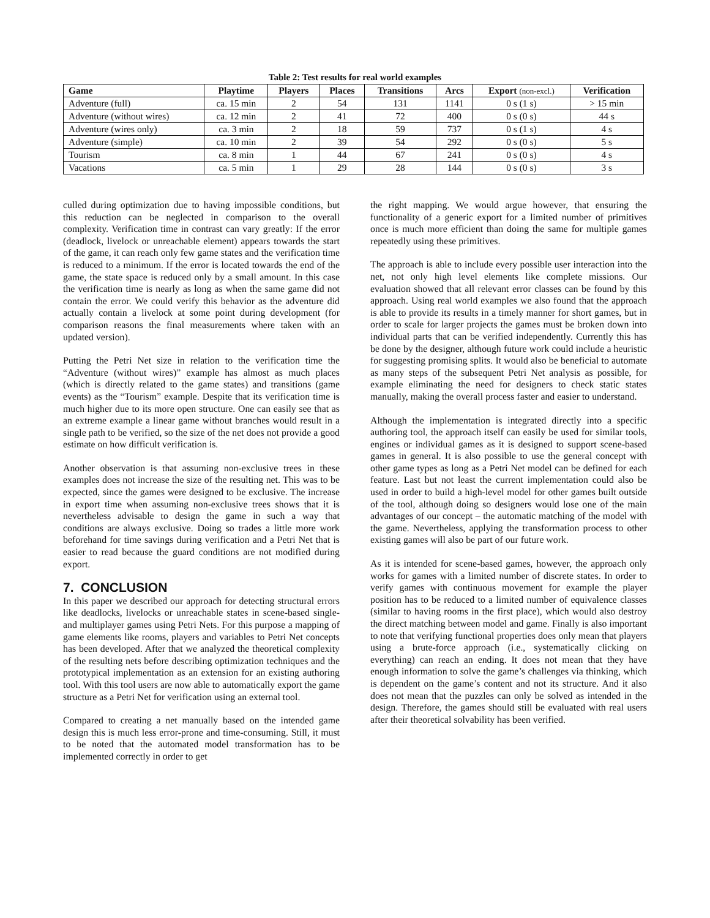Table 2: Test results for real world examples
| Game | Playtime | Players | Places | Transitions | Arcs | Export (non-excl.) | Verification |
| --- | --- | --- | --- | --- | --- | --- | --- |
| Adventure (full) | ca. 15 min | 2 | 54 | 131 | 1141 | 0 s (1 s) | > 15 min |
| Adventure (without wires) | ca. 12 min | 2 | 41 | 72 | 400 | 0 s (0 s) | 44 s |
| Adventure (wires only) | ca. 3 min | 2 | 18 | 59 | 737 | 0 s (1 s) | 4 s |
| Adventure (simple) | ca. 10 min | 2 | 39 | 54 | 292 | 0 s (0 s) | 5 s |
| Tourism | ca. 8 min | 1 | 44 | 67 | 241 | 0 s (0 s) | 4 s |
| Vacations | ca. 5 min | 1 | 29 | 28 | 144 | 0 s (0 s) | 3 s |
culled during optimization due to having impossible conditions, but this reduction can be neglected in comparison to the overall complexity. Verification time in contrast can vary greatly: If the error (deadlock, livelock or unreachable element) appears towards the start of the game, it can reach only few game states and the verification time is reduced to a minimum. If the error is located towards the end of the game, the state space is reduced only by a small amount. In this case the verification time is nearly as long as when the same game did not contain the error. We could verify this behavior as the adventure did actually contain a livelock at some point during development (for comparison reasons the final measurements where taken with an updated version).
Putting the Petri Net size in relation to the verification time the “Adventure (without wires)” example has almost as much places (which is directly related to the game states) and transitions (game events) as the “Tourism” example. Despite that its verification time is much higher due to its more open structure. One can easily see that as an extreme example a linear game without branches would result in a single path to be verified, so the size of the net does not provide a good estimate on how difficult verification is.
Another observation is that assuming non-exclusive trees in these examples does not increase the size of the resulting net. This was to be expected, since the games were designed to be exclusive. The increase in export time when assuming non-exclusive trees shows that it is nevertheless advisable to design the game in such a way that conditions are always exclusive. Doing so trades a little more work beforehand for time savings during verification and a Petri Net that is easier to read because the guard conditions are not modified during export.
7. CONCLUSION
In this paper we described our approach for detecting structural errors like deadlocks, livelocks or unreachable states in scene-based single- and multiplayer games using Petri Nets. For this purpose a mapping of game elements like rooms, players and variables to Petri Net concepts has been developed. After that we analyzed the theoretical complexity of the resulting nets before describing optimization techniques and the prototypical implementation as an extension for an existing authoring tool. With this tool users are now able to automatically export the game structure as a Petri Net for verification using an external tool.
Compared to creating a net manually based on the intended game design this is much less error-prone and time-consuming. Still, it must to be noted that the automated model transformation has to be implemented correctly in order to get
the right mapping. We would argue however, that ensuring the functionality of a generic export for a limited number of primitives once is much more efficient than doing the same for multiple games repeatedly using these primitives.
The approach is able to include every possible user interaction into the net, not only high level elements like complete missions. Our evaluation showed that all relevant error classes can be found by this approach. Using real world examples we also found that the approach is able to provide its results in a timely manner for short games, but in order to scale for larger projects the games must be broken down into individual parts that can be verified independently. Currently this has be done by the designer, although future work could include a heuristic for suggesting promising splits. It would also be beneficial to automate as many steps of the subsequent Petri Net analysis as possible, for example eliminating the need for designers to check static states manually, making the overall process faster and easier to understand.
Although the implementation is integrated directly into a specific authoring tool, the approach itself can easily be used for similar tools, engines or individual games as it is designed to support scene-based games in general. It is also possible to use the general concept with other game types as long as a Petri Net model can be defined for each feature. Last but not least the current implementation could also be used in order to build a high-level model for other games built outside of the tool, although doing so designers would lose one of the main advantages of our concept – the automatic matching of the model with the game. Nevertheless, applying the transformation process to other existing games will also be part of our future work.
As it is intended for scene-based games, however, the approach only works for games with a limited number of discrete states. In order to verify games with continuous movement for example the player position has to be reduced to a limited number of equivalence classes (similar to having rooms in the first place), which would also destroy the direct matching between model and game. Finally is also important to note that verifying functional properties does only mean that players using a brute-force approach (i.e., systematically clicking on everything) can reach an ending. It does not mean that they have enough information to solve the game’s challenges via thinking, which is dependent on the game’s content and not its structure. And it also does not mean that the puzzles can only be solved as intended in the design. Therefore, the games should still be evaluated with real users after their theoretical solvability has been verified.